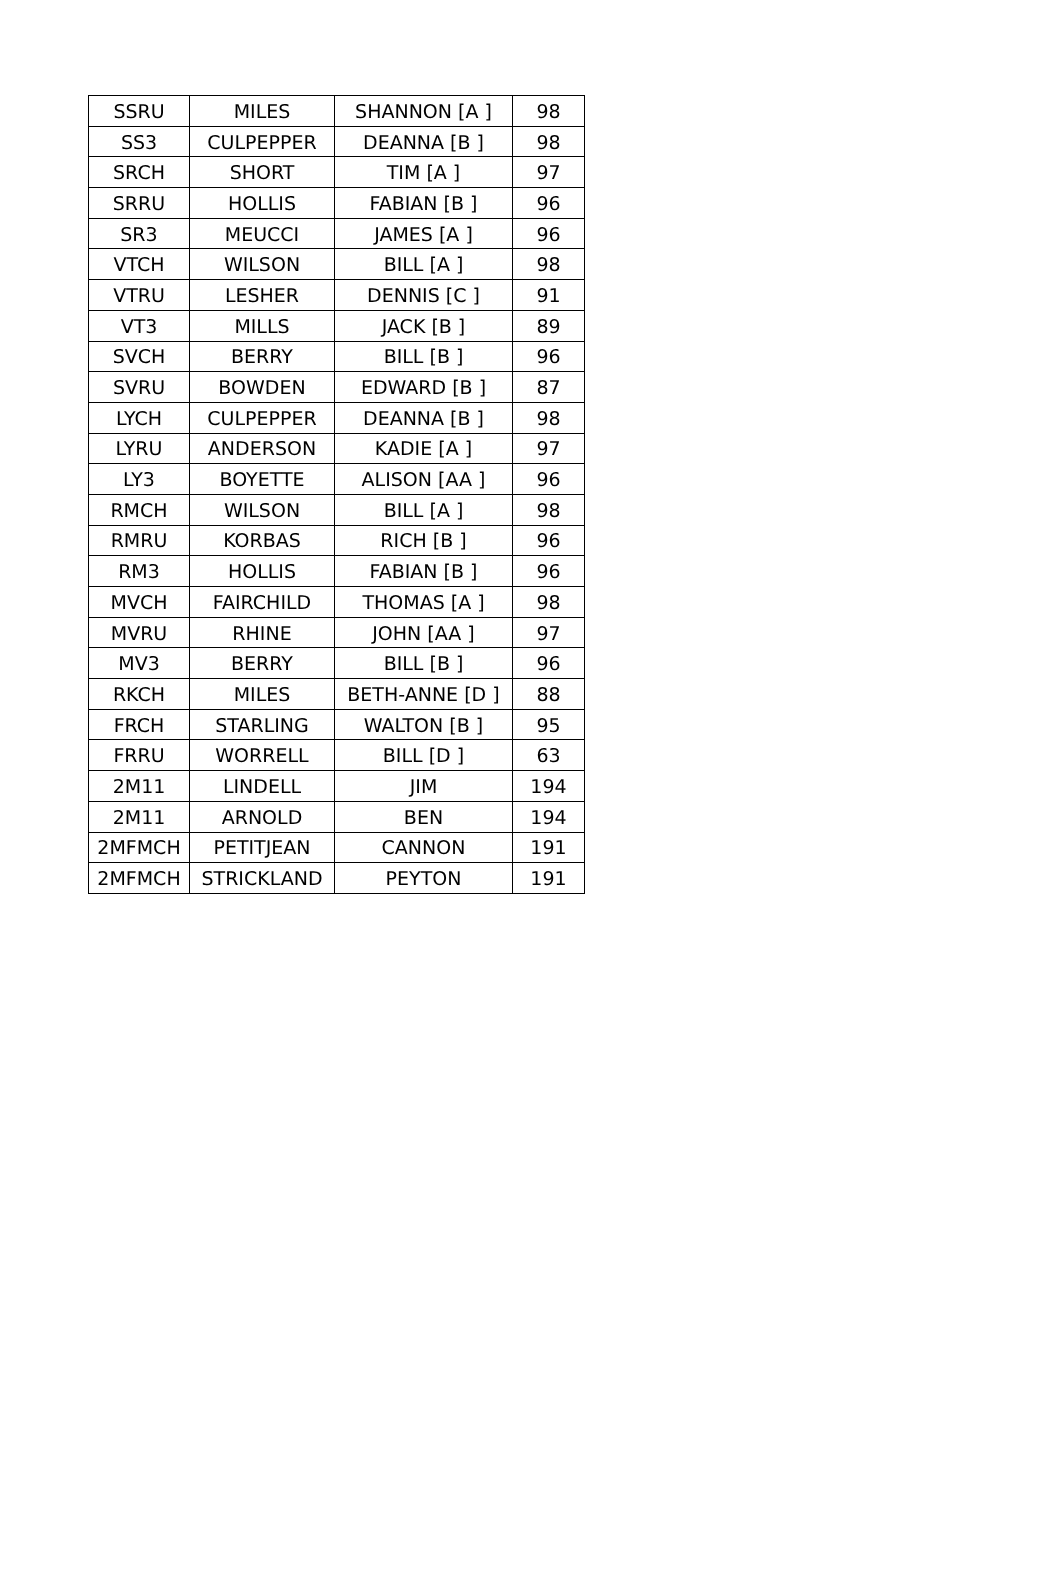| SSRU | MILES | SHANNON [A ] | 98 |
| SS3 | CULPEPPER | DEANNA [B ] | 98 |
| SRCH | SHORT | TIM [A ] | 97 |
| SRRU | HOLLIS | FABIAN [B ] | 96 |
| SR3 | MEUCCI | JAMES [A ] | 96 |
| VTCH | WILSON | BILL [A ] | 98 |
| VTRU | LESHER | DENNIS [C ] | 91 |
| VT3 | MILLS | JACK [B ] | 89 |
| SVCH | BERRY | BILL [B ] | 96 |
| SVRU | BOWDEN | EDWARD [B ] | 87 |
| LYCH | CULPEPPER | DEANNA [B ] | 98 |
| LYRU | ANDERSON | KADIE [A ] | 97 |
| LY3 | BOYETTE | ALISON [AA ] | 96 |
| RMCH | WILSON | BILL [A ] | 98 |
| RMRU | KORBAS | RICH [B ] | 96 |
| RM3 | HOLLIS | FABIAN [B ] | 96 |
| MVCH | FAIRCHILD | THOMAS [A ] | 98 |
| MVRU | RHINE | JOHN [AA ] | 97 |
| MV3 | BERRY | BILL [B ] | 96 |
| RKCH | MILES | BETH-ANNE [D ] | 88 |
| FRCH | STARLING | WALTON [B ] | 95 |
| FRRU | WORRELL | BILL [D ] | 63 |
| 2M11 | LINDELL | JIM | 194 |
| 2M11 | ARNOLD | BEN | 194 |
| 2MFMCH | PETITJEAN | CANNON | 191 |
| 2MFMCH | STRICKLAND | PEYTON | 191 |